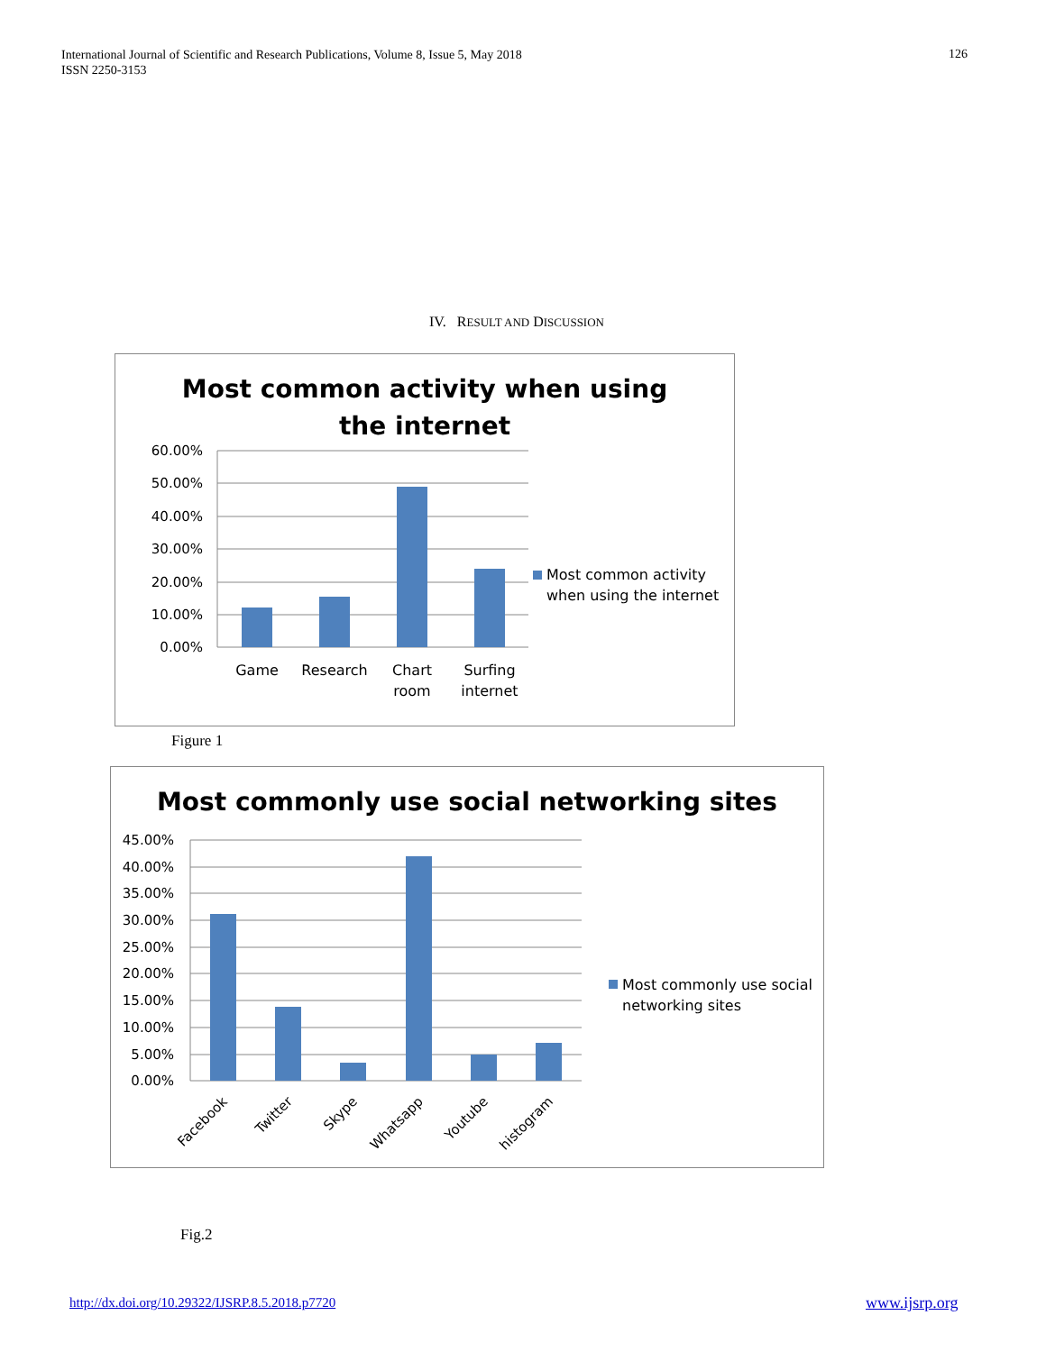International Journal of Scientific and Research Publications, Volume 8, Issue 5, May 2018
ISSN 2250-3153
126
IV. RESULT AND DISCUSSION
Most common activity when using
the internet
60.00%
50.00%
40.00%
30.00%
20.00%
10.00%
0.00%
Game
Research
Chart
room
Surfing
internet
Most common activity
when using the internet
Figure 1
Most commonly use social networking sites
45.00%
40.00%
35.00%
30.00%
25.00%
20.00%
15.00%
10.00%
5.00%
0.00%
Facebook
Twitter
Skype
Whatsapp
Youtube
histogram
Most commonly use social
networking sites
Fig.2
http://dx.doi.org/10.29322/IJSRP.8.5.2018.p7720
www.ijsrp.org